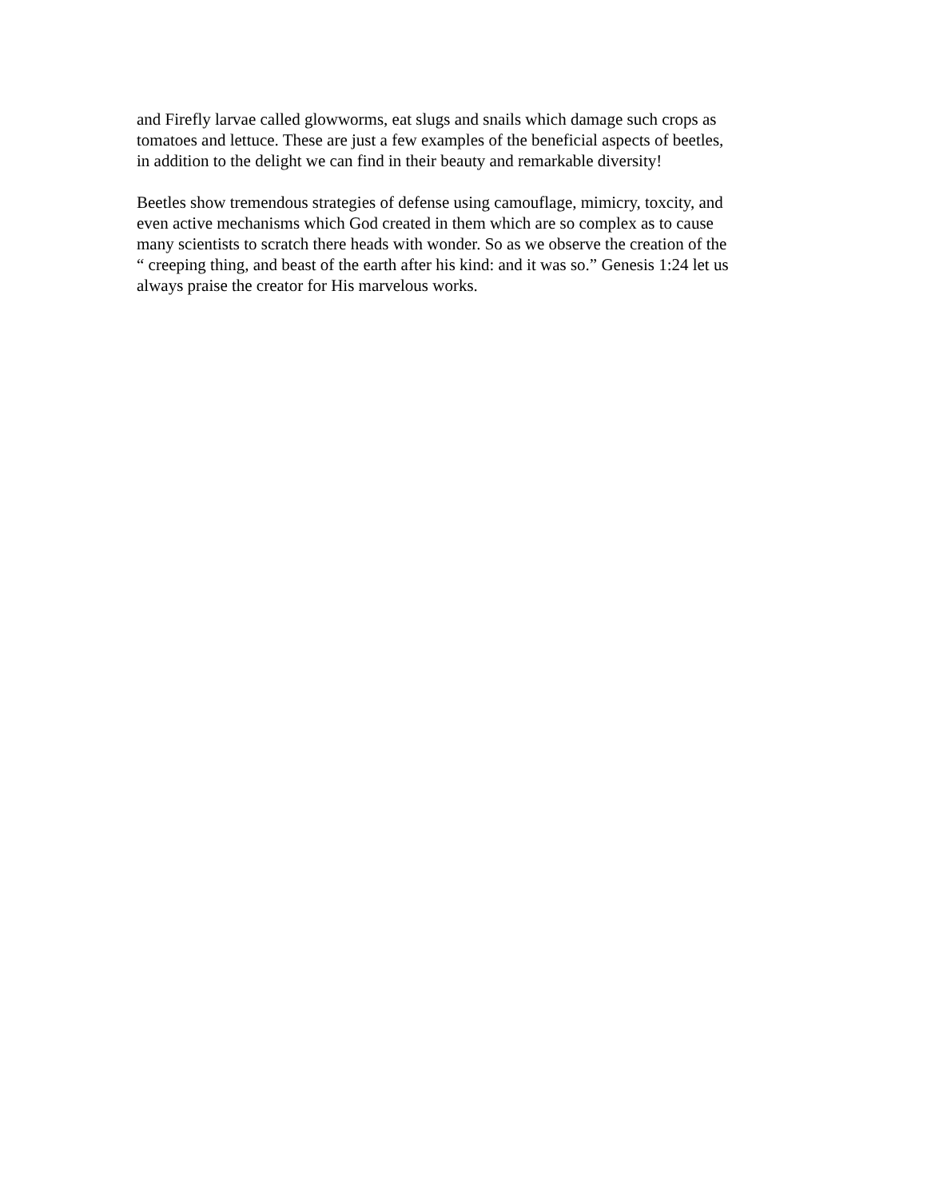and Firefly larvae called glowworms, eat slugs and snails which damage such crops as
tomatoes and lettuce. These are just a few examples of the beneficial aspects of beetles,
in addition to the delight we can find in their beauty and remarkable diversity!
Beetles show tremendous strategies of defense using camouflage, mimicry, toxcity, and
even active mechanisms which God created in them which are so complex as to cause
many scientists to scratch there heads with wonder. So as we observe the creation of the
“ creeping thing, and beast of the earth after his kind: and it was so.” Genesis 1:24 let us
always praise the creator for His marvelous works.